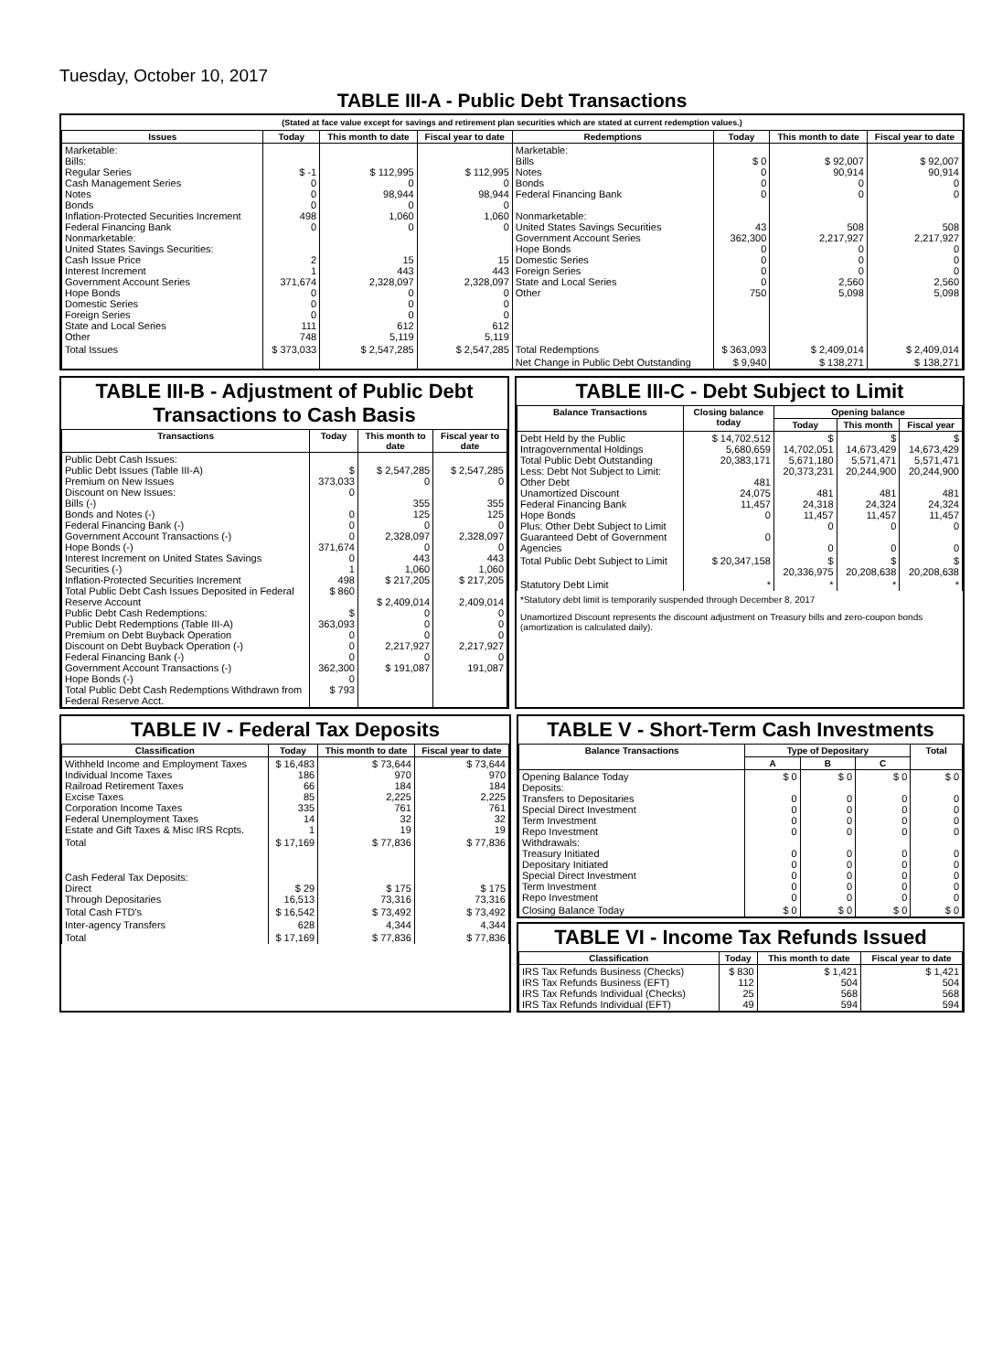Tuesday, October 10, 2017
TABLE III-A - Public Debt Transactions
(Stated at face value except for savings and retirement plan securities which are stated at current redemption values.)
| Issues | Today | This month to date | Fiscal year to date | Redemptions | Today | This month to date | Fiscal year to date |
| --- | --- | --- | --- | --- | --- | --- | --- |
| Marketable: Bills: Regular Series Cash Management Series Notes Bonds Inflation-Protected Securities Increment Federal Financing Bank Nonmarketable: United States Savings Securities: Cash Issue Price Interest Increment Government Account Series Hope Bonds Domestic Series Foreign Series State and Local Series Other | $ -1 0 0 0 498 0 2 1 371,674 0 0 0 111 748 | $ 112,995 0 98,944 0 1,060 0 15 443 2,328,097 0 0 0 612 5,119 | $ 112,995 0 98,944 0 1,060 0 15 443 2,328,097 0 0 0 612 5,119 | Marketable: Bills Notes Bonds Federal Financing Bank Nonmarketable: United States Savings Securities Government Account Series Hope Bonds Domestic Series Foreign Series State and Local Series Other | $ 0 0 0 0 43 362,300 0 0 0 0 750 | $ 92,007 90,914 0 0 508 2,217,927 0 0 0 2,560 5,098 | $ 92,007 90,914 0 0 508 2,217,927 0 0 0 2,560 5,098 |
| Total Issues | $ 373,033 | $ 2,547,285 | $ 2,547,285 | Total Redemptions | $ 363,093 | $ 2,409,014 | $ 2,409,014 |
| | | | | Net Change in Public Debt Outstanding | $ 9,940 | $ 138,271 | $ 138,271 |
TABLE III-B - Adjustment of Public Debt Transactions to Cash Basis
| Transactions | Today | This month to date | Fiscal year to date |
| --- | --- | --- | --- |
| Public Debt Cash Issues: Public Debt Issues (Table III-A) Premium on New Issues Discount on New Issues: Bills (-) Bonds and Notes (-) Federal Financing Bank (-) Government Account Transactions (-) Hope Bonds (-) Interest Increment on United States Savings Securities (-) Inflation-Protected Securities Increment Total Public Debt Cash Issues Deposited in Federal Reserve Account Public Debt Cash Redemptions: Public Debt Redemptions (Table III-A) Premium on Debt Buyback Operation Discount on Debt Buyback Operation (-) Federal Financing Bank (-) Government Account Transactions (-) Hope Bonds (-) Total Public Debt Cash Redemptions Withdrawn from Federal Reserve Acct. | $ 373,033 0 0 0 0 371,674 0 1 498 $ 860 $ 363,093 0 0 0 362,300 0 $ 793 | $ 2,547,285 0 355 125 0 2,328,097 0 443 1,060 $ 217,205 $ 2,409,014 0 0 0 2,217,927 0 $ 191,087 | $ 2,547,285 0 355 125 0 2,328,097 0 443 1,060 $ 217,205 2,409,014 0 0 0 2,217,927 0 191,087 |
TABLE III-C - Debt Subject to Limit
| Balance Transactions | Closing balance today | Opening balance | | |
| --- | --- | --- | --- | --- |
| | | Today | This month | Fiscal year |
| Debt Held by the Public Intragovernmental Holdings Total Public Debt Outstanding Less: Debt Not Subject to Limit: Other Debt Unamortized Discount Federal Financing Bank Hope Bonds Plus: Other Debt Subject to Limit Guaranteed Debt of Government Agencies | $ 14,702,512 5,680,659 20,383,171 481 24,075 11,457 0 0 | $ 14,702,051 5,671,180 20,373,231 481 24,318 11,457 0 0 | $ 14,673,429 5,571,471 20,244,900 481 24,324 11,457 0 0 | $ 14,673,429 5,571,471 20,244,900 481 24,324 11,457 0 0 |
| Total Public Debt Subject to Limit | $ 20,347,158 | $ 20,336,975 | $ 20,208,638 | $ 20,208,638 |
| Statutory Debt Limit | * | * | * | * |
*Statutory debt limit is temporarily suspended through December 8, 2017
Unamortized Discount represents the discount adjustment on Treasury bills and zero-coupon bonds (amortization is calculated daily).
TABLE IV - Federal Tax Deposits
| Classification | Today | This month to date | Fiscal year to date |
| --- | --- | --- | --- |
| Withheld Income and Employment Taxes Individual Income Taxes Railroad Retirement Taxes Excise Taxes Corporation Income Taxes Federal Unemployment Taxes Estate and Gift Taxes & Misc IRS Rcpts. | $ 16,483 186 66 85 335 14 1 | $ 73,644 970 184 2,225 761 32 19 | $ 73,644 970 184 2,225 761 32 19 |
| Total | $ 17,169 | $ 77,836 | $ 77,836 |
| Cash Federal Tax Deposits: Direct Through Depositaries | $ 29 16,513 | $ 175 73,316 | $ 175 73,316 |
| Total Cash FTD's | $ 16,542 | $ 73,492 | $ 73,492 |
| Inter-agency Transfers | 628 | 4,344 | 4,344 |
| Total | $ 17,169 | $ 77,836 | $ 77,836 |
TABLE V - Short-Term Cash Investments
| Balance Transactions | Type of Depositary | | | Total |
| --- | --- | --- | --- | --- |
| | A | B | C | |
| Opening Balance Today Deposits: Transfers to Depositaries Special Direct Investment Term Investment Repo Investment Withdrawals: Treasury Initiated Depositary Initiated Special Direct Investment Term Investment Repo Investment | $ 0 0 0 0 0 0 0 0 0 0 | $ 0 0 0 0 0 0 0 0 0 0 | $ 0 0 0 0 0 0 0 0 0 0 | $ 0 0 0 0 0 0 0 0 0 0 |
| Closing Balance Today | $ 0 | $ 0 | $ 0 | $ 0 |
TABLE VI - Income Tax Refunds Issued
| Classification | Today | This month to date | Fiscal year to date |
| --- | --- | --- | --- |
| IRS Tax Refunds Business (Checks) IRS Tax Refunds Business (EFT) IRS Tax Refunds Individual (Checks) IRS Tax Refunds Individual (EFT) | $ 830 112 25 49 | $ 1,421 504 568 594 | $ 1,421 504 568 594 |